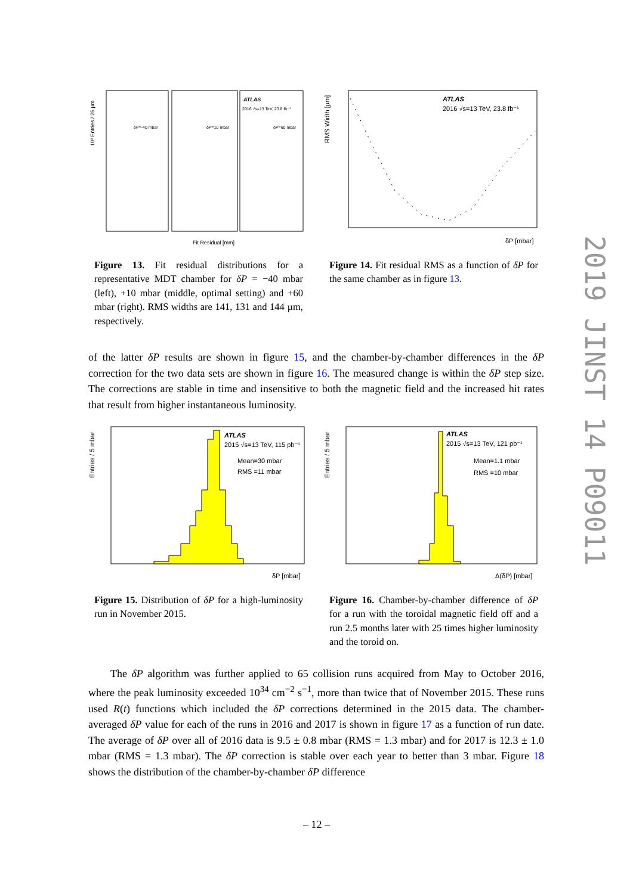ATLAS
2016 √s=13 TeV, 23.8 fb⁻¹
δP=-40 mbar
δP=10 mbar
δP=60 mbar
Fit Residual [mm]
10³ Entries / 25 µm
Figure 13. Fit residual distributions for a representative MDT chamber for δP = −40 mbar (left), +10 mbar (middle, optimal setting) and +60 mbar (right). RMS widths are 141, 131 and 144 µm, respectively.
ATLAS
2016 √s=13 TeV, 23.8 fb⁻¹
δP [mbar]
RMS Width [µm]
Figure 14. Fit residual RMS as a function of δP for the same chamber as in figure 13.
of the latter δP results are shown in figure 15, and the chamber-by-chamber differences in the δP correction for the two data sets are shown in figure 16. The measured change is within the δP step size. The corrections are stable in time and insensitive to both the magnetic field and the increased hit rates that result from higher instantaneous luminosity.
ATLAS
2015 √s=13 TeV, 115 pb⁻¹
Mean=30 mbar
RMS =11 mbar
δP [mbar]
Entries / 5 mbar
Figure 15. Distribution of δP for a high-luminosity run in November 2015.
ATLAS
2015 √s=13 TeV, 121 pb⁻¹
Mean=1.1 mbar
RMS =10 mbar
Δ(δP) [mbar]
Entries / 5 mbar
Figure 16. Chamber-by-chamber difference of δP for a run with the toroidal magnetic field off and a run 2.5 months later with 25 times higher luminosity and the toroid on.
The δP algorithm was further applied to 65 collision runs acquired from May to October 2016, where the peak luminosity exceeded 10<sup>34</sup> cm<sup>−2</sup> s<sup>−1</sup>, more than twice that of November 2015. These runs used R(t) functions which included the δP corrections determined in the 2015 data. The chamber-averaged δP value for each of the runs in 2016 and 2017 is shown in figure 17 as a function of run date. The average of δP over all of 2016 data is 9.5 ± 0.8 mbar (RMS = 1.3 mbar) and for 2017 is 12.3 ± 1.0 mbar (RMS = 1.3 mbar). The δP correction is stable over each year to better than 3 mbar. Figure 18 shows the distribution of the chamber-by-chamber δP difference
2019 JINST 14 P09011
– 12 –